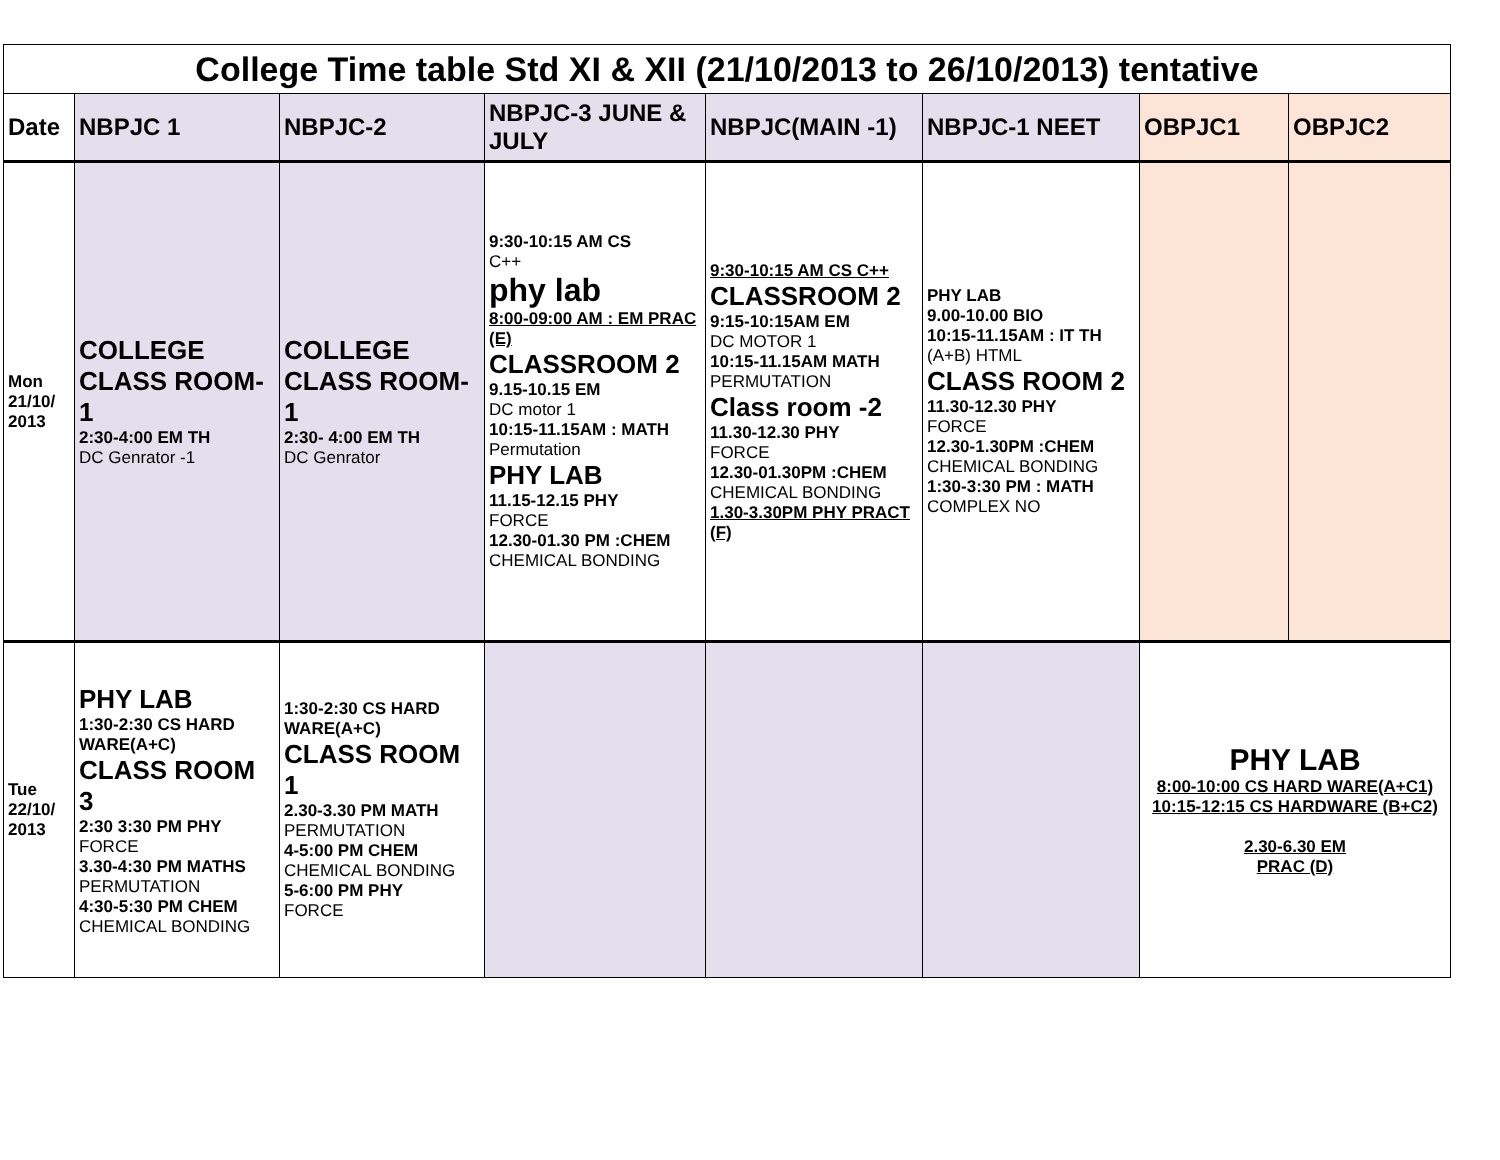| College Time table Std XI & XII (21/10/2013 to 26/10/2013) tentative | | | | | | | |
| Date | NBPJC 1 | NBPJC-2 | NBPJC-3 JUNE & JULY | NBPJC(MAIN -1) | NBPJC-1 NEET | OBPJC1 | OBPJC2 |
| Mon 21/10/ 2013 | COLLEGE CLASS ROOM-1 2:30-4:00 EM TH DC Genrator -1 | COLLEGE CLASS ROOM-1 2:30- 4:00 EM TH DC Genrator | 9:30-10:15 AM CS C++ phy lab 8:00-09:00 AM : EM PRAC (E) CLASSROOM 2 9.15-10.15 EM DC motor 1 10:15-11.15AM : MATH Permutation PHY LAB 11.15-12.15 PHY FORCE 12.30-01.30 PM :CHEM CHEMICAL BONDING | 9:30-10:15 AM CS C++ CLASSROOM 2 9:15-10:15AM EM DC MOTOR 1 10:15-11.15AM MATH PERMUTATION Class room -2 11.30-12.30 PHY FORCE 12.30-01.30PM :CHEM CHEMICAL BONDING 1.30-3.30PM PHY PRACT (F) | PHY LAB 9.00-10.00 BIO 10:15-11.15AM : IT TH (A+B) HTML CLASS ROOM 2 11.30-12.30 PHY FORCE 12.30-1.30PM :CHEM CHEMICAL BONDING 1:30-3:30 PM : MATH COMPLEX NO | | |
| Tue 22/10/ 2013 | PHY LAB 1:30-2:30 CS HARD WARE(A+C) CLASS ROOM 3 2:30 3:30 PM PHY FORCE 3.30-4:30 PM MATHS PERMUTATION 4:30-5:30 PM CHEM CHEMICAL BONDING | 1:30-2:30 CS HARD WARE(A+C) CLASS ROOM 1 2.30-3.30 PM MATH PERMUTATION 4-5:00 PM CHEM CHEMICAL BONDING 5-6:00 PM PHY FORCE | | | | PHY LAB 8:00-10:00 CS HARD WARE(A+C1) 10:15-12:15 CS HARDWARE (B+C2) 2.30-6.30 EM PRAC (D) | |